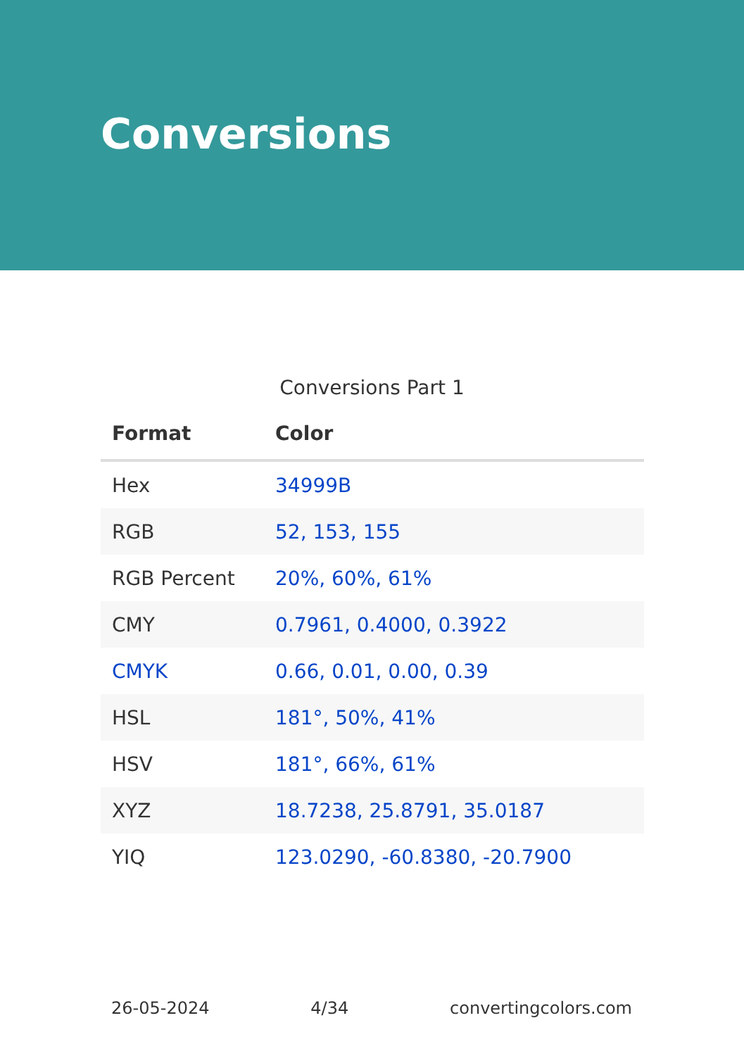Conversions
Conversions Part 1
| Format | Color |
| --- | --- |
| Hex | 34999B |
| RGB | 52, 153, 155 |
| RGB Percent | 20%, 60%, 61% |
| CMY | 0.7961, 0.4000, 0.3922 |
| CMYK | 0.66, 0.01, 0.00, 0.39 |
| HSL | 181°, 50%, 41% |
| HSV | 181°, 66%, 61% |
| XYZ | 18.7238, 25.8791, 35.0187 |
| YIQ | 123.0290, -60.8380, -20.7900 |
26-05-2024 4/34 convertingcolors.com